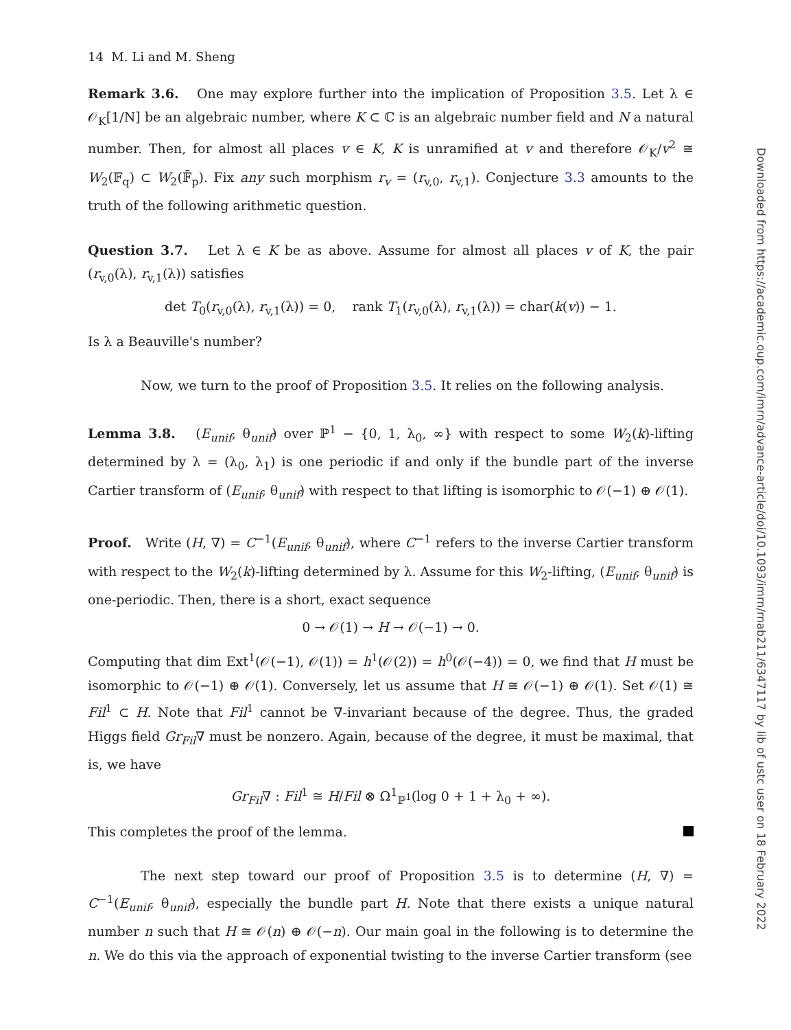14 M. Li and M. Sheng
Remark 3.6. One may explore further into the implication of Proposition 3.5. Let λ ∈ 𝒪<sub>K</sub>[1/N] be an algebraic number, where K ⊂ ℂ is an algebraic number field and N a natural number. Then, for almost all places v ∈ K, K is unramified at v and therefore 𝒪<sub>K</sub>/v<sup>2</sup> ≅ W<sub>2</sub>(𝔽<sub>q</sub>) ⊂ W<sub>2</sub>(𝔽̄<sub>p</sub>). Fix any such morphism r<sub>v</sub> = (r<sub>v,0</sub>, r<sub>v,1</sub>). Conjecture 3.3 amounts to the truth of the following arithmetic question.
Question 3.7. Let λ ∈ K be as above. Assume for almost all places v of K, the pair (r<sub>v,0</sub>(λ), r<sub>v,1</sub>(λ)) satisfies
det T<sub>0</sub>(r<sub>v,0</sub>(λ), r<sub>v,1</sub>(λ)) = 0, rank T<sub>1</sub>(r<sub>v,0</sub>(λ), r<sub>v,1</sub>(λ)) = char(k(v)) − 1.
Is λ a Beauville's number?
Now, we turn to the proof of Proposition 3.5. It relies on the following analysis.
Lemma 3.8. (E<sub>unif</sub>, θ<sub>unif</sub>) over ℙ<sup>1</sup> − {0, 1, λ<sub>0</sub>, ∞} with respect to some W<sub>2</sub>(k)-lifting determined by λ = (λ<sub>0</sub>, λ<sub>1</sub>) is one periodic if and only if the bundle part of the inverse Cartier transform of (E<sub>unif</sub>, θ<sub>unif</sub>) with respect to that lifting is isomorphic to 𝒪(−1) ⊕ 𝒪(1).
Proof. Write (H, ∇) = C<sup>−1</sup>(E<sub>unif</sub>, θ<sub>unif</sub>), where C<sup>−1</sup> refers to the inverse Cartier transform with respect to the W<sub>2</sub>(k)-lifting determined by λ. Assume for this W<sub>2</sub>-lifting, (E<sub>unif</sub>, θ<sub>unif</sub>) is one-periodic. Then, there is a short, exact sequence
0 → 𝒪(1) → H → 𝒪(−1) → 0.
Computing that dim Ext<sup>1</sup>(𝒪(−1), 𝒪(1)) = h<sup>1</sup>(𝒪(2)) = h<sup>0</sup>(𝒪(−4)) = 0, we find that H must be isomorphic to 𝒪(−1) ⊕ 𝒪(1). Conversely, let us assume that H ≅ 𝒪(−1) ⊕ 𝒪(1). Set 𝒪(1) ≅ Fil<sup>1</sup> ⊂ H. Note that Fil<sup>1</sup> cannot be ∇-invariant because of the degree. Thus, the graded Higgs field Gr<sub>Fil</sub>∇ must be nonzero. Again, because of the degree, it must be maximal, that is, we have
Gr<sub>Fil</sub>∇ : Fil<sup>1</sup> ≅ H/Fil ⊗ Ω<sup>1</sup><sub>ℙ<sup>1</sup></sub>(log 0 + 1 + λ<sub>0</sub> + ∞).
This completes the proof of the lemma.
The next step toward our proof of Proposition 3.5 is to determine (H, ∇) = C<sup>−1</sup>(E<sub>unif</sub>, θ<sub>unif</sub>), especially the bundle part H. Note that there exists a unique natural number n such that H ≅ 𝒪(n) ⊕ 𝒪(−n). Our main goal in the following is to determine the n. We do this via the approach of exponential twisting to the inverse Cartier transform (see
Downloaded from https://academic.oup.com/imrn/advance-article/doi/10.1093/imrn/rnab211/6347117 by lib of ustc user on 18 February 2022